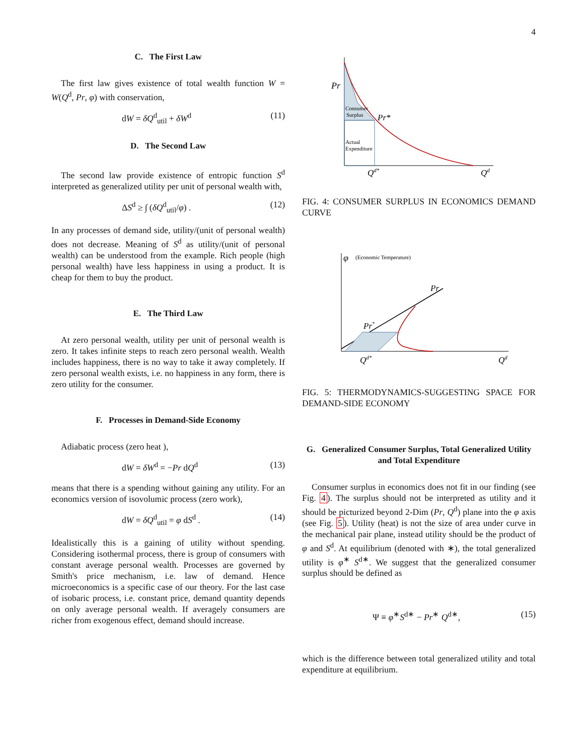4
C. The First Law
The first law gives existence of total wealth function W = W(Q<sup>d</sup>, Pr, φ) with conservation,
dW = δQ<sup>d</sup><sub>util</sub> + δW<sup>d</sup> (11)
D. The Second Law
The second law provide existence of entropic function S<sup>d</sup> interpreted as generalized utility per unit of personal wealth with,
ΔS<sup>d</sup> ≥ ∫ (δQ<sup>d</sup><sub>util</sub>/φ) . (12)
In any processes of demand side, utility/(unit of personal wealth) does not decrease. Meaning of S<sup>d</sup> as utility/(unit of personal wealth) can be understood from the example. Rich people (high personal wealth) have less happiness in using a product. It is cheap for them to buy the product.
E. The Third Law
At zero personal wealth, utility per unit of personal wealth is zero. It takes infinite steps to reach zero personal wealth. Wealth includes happiness, there is no way to take it away completely. If zero personal wealth exists, i.e. no happiness in any form, there is zero utility for the consumer.
F. Processes in Demand-Side Economy
Adiabatic process (zero heat ),
dW = δW<sup>d</sup> = −Pr dQ<sup>d</sup> (13)
means that there is a spending without gaining any utility. For an economics version of isovolumic process (zero work),
dW = δQ<sup>d</sup><sub>util</sub> = φ dS<sup>d</sup> . (14)
Idealistically this is a gaining of utility without spending. Considering isothermal process, there is group of consumers with constant average personal wealth. Processes are governed by Smith's price mechanism, i.e. law of demand. Hence microeconomics is a specific case of our theory. For the last case of isobaric process, i.e. constant price, demand quantity depends on only average personal wealth. If averagely consumers are richer from exogenous effect, demand should increase.
Pr
Consumer
Surplus
Pr*
Actual
Expenditure
Qd*
Qd
FIG. 4: CONSUMER SURPLUS IN ECONOMICS DEMAND CURVE
φ
(Economic Temperature)
Pr
Pr*
Qd*
Qd
FIG. 5: THERMODYNAMICS-SUGGESTING SPACE FOR DEMAND-SIDE ECONOMY
G. Generalized Consumer Surplus, Total Generalized Utility and Total Expenditure
Consumer surplus in economics does not fit in our finding (see Fig. 4). The surplus should not be interpreted as utility and it should be picturized beyond 2-Dim (Pr, Q<sup>d</sup>) plane into the φ axis (see Fig. 5). Utility (heat) is not the size of area under curve in the mechanical pair plane, instead utility should be the product of φ and S<sup>d</sup>. At equilibrium (denoted with ∗), the total generalized utility is φ<sup>∗</sup> S<sup>d∗</sup>. We suggest that the generalized consumer surplus should be defined as
Ψ ≡ φ<sup>∗</sup>S<sup>d∗</sup> − Pr<sup>∗</sup> Q<sup>d∗</sup>, (15)
which is the difference between total generalized utility and total expenditure at equilibrium.